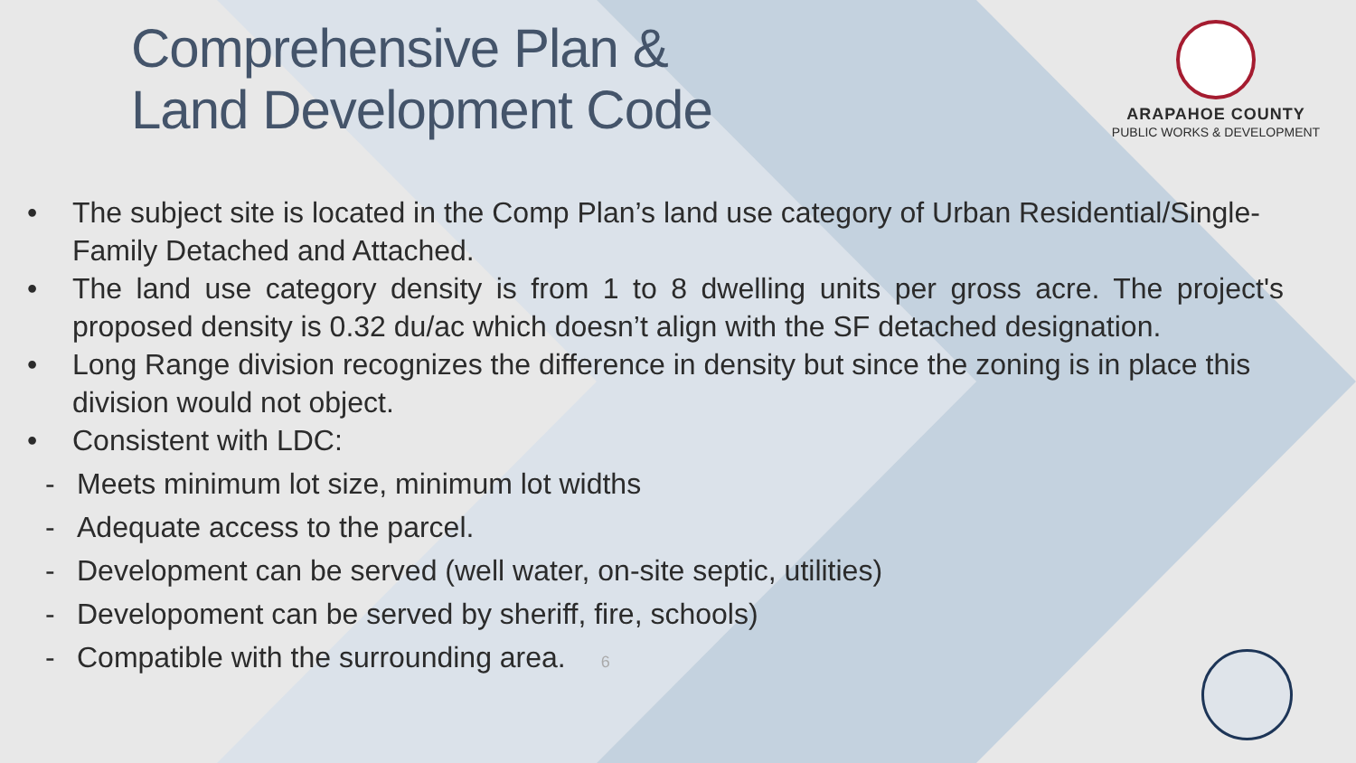ARAPAHOE COUNTY
PUBLIC WORKS & DEVELOPMENT
Comprehensive Plan &
Land Development Code
• The subject site is located in the Comp Plan’s land use category of Urban Residential/Single-Family Detached and Attached.
• The land use category density is from 1 to 8 dwelling units per gross acre. The project's proposed density is 0.32 du/ac which doesn’t align with the SF detached designation.
• Long Range division recognizes the difference in density but since the zoning is in place this division would not object.
• Consistent with LDC:
- Meets minimum lot size, minimum lot widths
- Adequate access to the parcel.
- Development can be served (well water, on-site septic, utilities)
- Developoment can be served by sheriff, fire, schools)
- Compatible with the surrounding area. 6